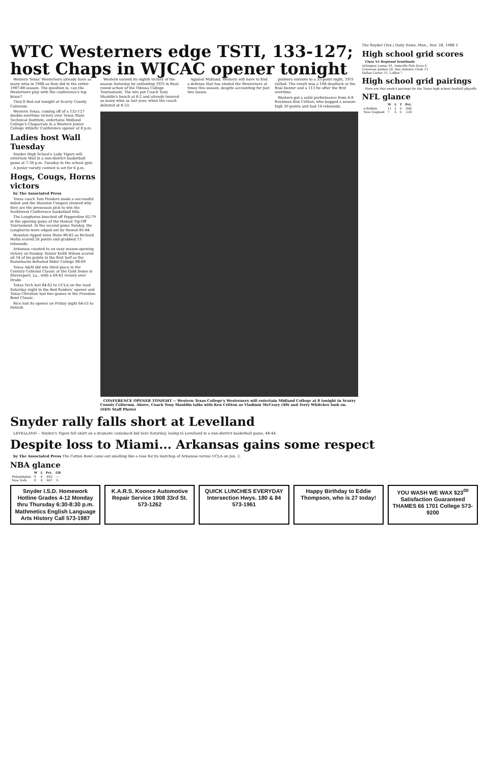WTC Westerners edge TSTI, 133-127; host Chaps in WJCAC opener tonight
Western Texas' Westerners already have as many wins in 1988 as they did in the entire 1987-88 season. The question is, can the Westerners play with the conference's top brass?
They'll find out tonight at Scurry County Coliseum.
Western Texas, coming off of a 133-127 double-overtime victory over Texas State Technical Institute, entertains Midland College's Chaparrals in a Western Junior College Athletic Conference opener at 8 p.m.
Ladies host Wall Tuesday
Snyder High School's Lady Tigers will entertain Wall in a non-district basketball game at 7:30 p.m. Tuesday in the school gym.
A junior varsity contest is set for 6 p.m.
Hogs, Cougs, Horns victors
by The Associated Press
Texas coach Tom Penders made a successful debut and the Houston Cougars showed why they are the preseason pick to win the Southwest Conference basketball title.
The Longhorns knocked off Pepperdine 82-79 in the opening game of the Hawaii Tip-Off Tournament. In the second game Sunday, the Longhorns were edged out by Hawaii 85-84.
Houston ripped Iowa State 89-82 as Richard Hollis scored 26 points and grabbed 13 rebounds.
Arkansas coasted to an easy season-opening victory on Sunday. Senior Keith Wilson scored all 14 of his points in the first half as the Razorbacks defeated Rider College 98-69.
Texas A&M did win third place in the Century Cellenut Classic at the Gold Dome in Shreveport, La., with a 69-63 victory over Drake.
Texas Tech lost 84-62 to UCLA on the road Saturday night in the Red Raiders' opener and Texas Christian lost two games in the Freedom Bowl Classic.
Rice lost its opener on Friday night 64-53 to Detroit.
Western earned its eighth victory of the season Saturday by outlasting TSTI in final-round action of the Odessa College Tournament. The win put Coach Tony Mauldin's bunch at 8-2 and already insured as many wins as last year, when the coach debuted at 8-23.
Against Midland, Western will have to find a defense that has eluded the Westerners at times this season, despite accounting for just two losses.
pointers enroute to a 55-point night, TSTI rallied. The result was a 108 deadlock at the final buzzer and a 113 tie after the first overtime.
Western got a solid performance from 6-8 freshman Ken Critton, who bagged a season-high 39 points and had 14 rebounds.
CONFERENCE OPENER TONIGHT -- Western Texas College's Westerners will entertain Midland College at 8 tonight in Scurry County Coliseum. Above, Coach Tony Mauldin talks with Ken Critton as Vladimir McCrary (40) and Terry Whitcher look on. (SDN Staff Photo)
The Snyder (Tex.) Daily News, Mon., Nov. 28, 1988 5
High school grid scores
Class 5A Regional Semifinals
Arlington Lamar 41, Amarillo Palo Duro 0
Converse Judson 24, San Antonio Clark 13
Dallas Carter 31, Lufkin 7
High school grid pairings
Here are this week's pairings for the Texas high school football playoffs.
NFL glance
| | W | L | T | Pct. |
| --- | --- | --- | --- | --- |
| x-Buffalo | 11 | 2 | 0 | .846 |
| New England | 7 | 6 | 0 | .538 |
Snyder rally falls short at Levelland
LEVELLAND -- Snyder's Tigers fell short on a dramatic comeback bid here Saturday, losing to Levelland in a non-district basketball game, 48-44.
Despite loss to Miami... Arkansas gains some respect
by The Associated Press The Cotton Bowl came out smelling like a rose for its matchup of Arkansas versus UCLA on Jan. 2.
NBA glance
| | W | L | Pct. | GB |
| --- | --- | --- | --- | --- |
| Philadelphia | 9 | 4 | .692 | — |
| New York | 8 | 4 | .667 | ½ |
Snyder I.S.D. Homework Hotline Grades 4-12 Monday thru Thursday 6:30-8:30 p.m. Mathmetics English Language Arts History Call 573-1987
K.A.R.S. Koonce Automotive Repair Service 1908 33rd St. 573-1262
QUICK LUNCHES EVERYDAY Intersection Hwys. 180 & 84 573-1961
Happy Birthday to Eddie Thompson, who is 27 today!
YOU WASH WE WAX $23<sup>00</sup> Satisfaction Guaranteed THAMES 66 1701 College 573-9200